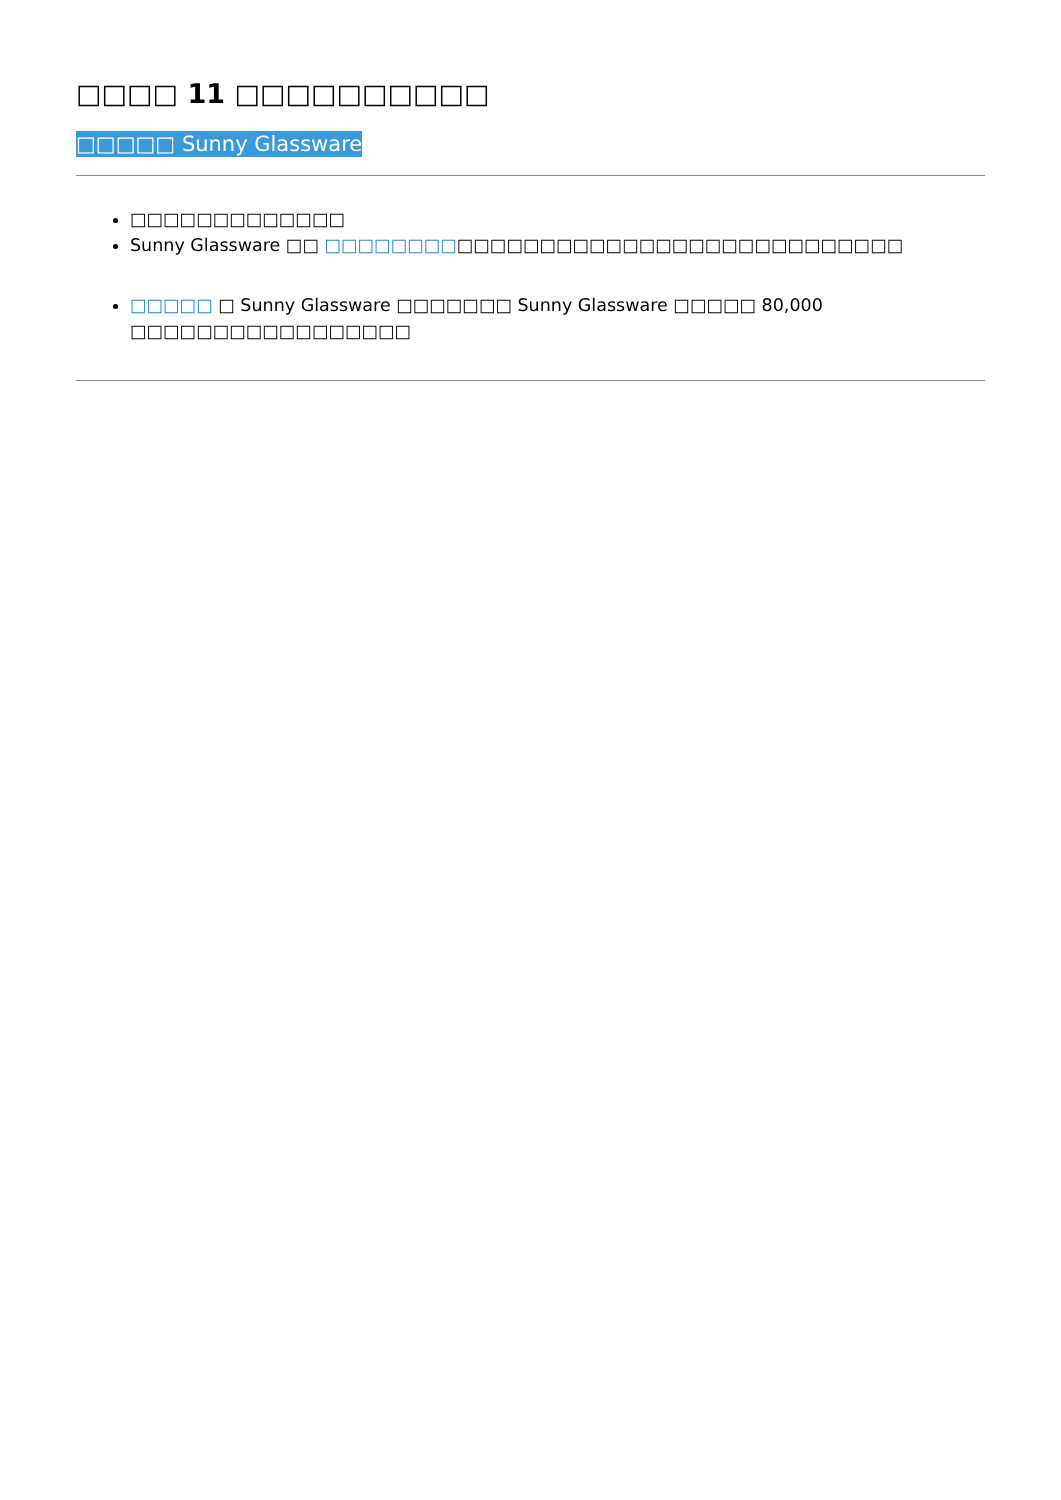□□□□ 11 □□□□□□□□□□
□□□□□ Sunny Glassware
□□□□□□□□□□□□□
Sunny Glassware □□ □□□□□□□□□□□□□□□□□□□□□□□□□□□□□□□□□□□
□□□□□ □ Sunny Glassware □□□□□□□ Sunny Glassware □□□□□ 80,000 □□□□□□□□□□□□□□□□□